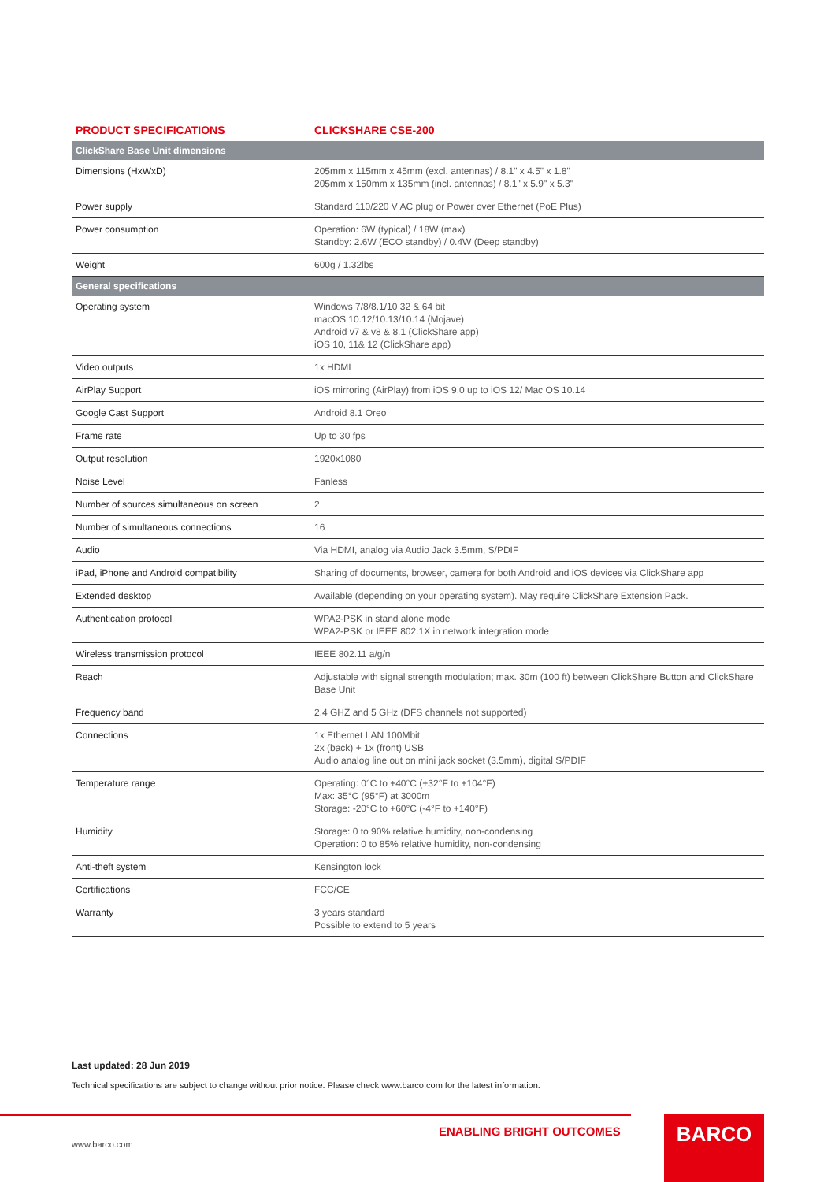| PRODUCT SPECIFICATIONS | CLICKSHARE CSE-200 |
| --- | --- |
| ClickShare Base Unit dimensions | |
| Dimensions (HxWxD) | 205mm x 115mm x 45mm (excl. antennas) / 8.1" x 4.5" x 1.8" 205mm x 150mm x 135mm (incl. antennas) / 8.1" x 5.9" x 5.3" |
| Power supply | Standard 110/220 V AC plug or Power over Ethernet (PoE Plus) |
| Power consumption | Operation: 6W (typical) / 18W (max) Standby: 2.6W (ECO standby) / 0.4W (Deep standby) |
| Weight | 600g / 1.32lbs |
| General specifications | |
| Operating system | Windows 7/8/8.1/10 32 & 64 bit macOS 10.12/10.13/10.14 (Mojave) Android v7 & v8 & 8.1 (ClickShare app) iOS 10, 11& 12 (ClickShare app) |
| Video outputs | 1x HDMI |
| AirPlay Support | iOS mirroring (AirPlay) from iOS 9.0 up to iOS 12/ Mac OS 10.14 |
| Google Cast Support | Android 8.1 Oreo |
| Frame rate | Up to 30 fps |
| Output resolution | 1920x1080 |
| Noise Level | Fanless |
| Number of sources simultaneous on screen | 2 |
| Number of simultaneous connections | 16 |
| Audio | Via HDMI, analog via Audio Jack 3.5mm, S/PDIF |
| iPad, iPhone and Android compatibility | Sharing of documents, browser, camera for both Android and iOS devices via ClickShare app |
| Extended desktop | Available (depending on your operating system). May require ClickShare Extension Pack. |
| Authentication protocol | WPA2-PSK in stand alone mode WPA2-PSK or IEEE 802.1X in network integration mode |
| Wireless transmission protocol | IEEE 802.11 a/g/n |
| Reach | Adjustable with signal strength modulation; max. 30m (100 ft) between ClickShare Button and ClickShare Base Unit |
| Frequency band | 2.4 GHZ and 5 GHz (DFS channels not supported) |
| Connections | 1x Ethernet LAN 100Mbit 2x (back) + 1x (front) USB Audio analog line out on mini jack socket (3.5mm), digital S/PDIF |
| Temperature range | Operating: 0°C to +40°C (+32°F to +104°F) Max: 35°C (95°F) at 3000m Storage: -20°C to +60°C (-4°F to +140°F) |
| Humidity | Storage: 0 to 90% relative humidity, non-condensing Operation: 0 to 85% relative humidity, non-condensing |
| Anti-theft system | Kensington lock |
| Certifications | FCC/CE |
| Warranty | 3 years standard Possible to extend to 5 years |
Last updated: 28 Jun 2019
Technical specifications are subject to change without prior notice. Please check www.barco.com for the latest information.
ENABLING BRIGHT OUTCOMES
www.barco.com
BARCO